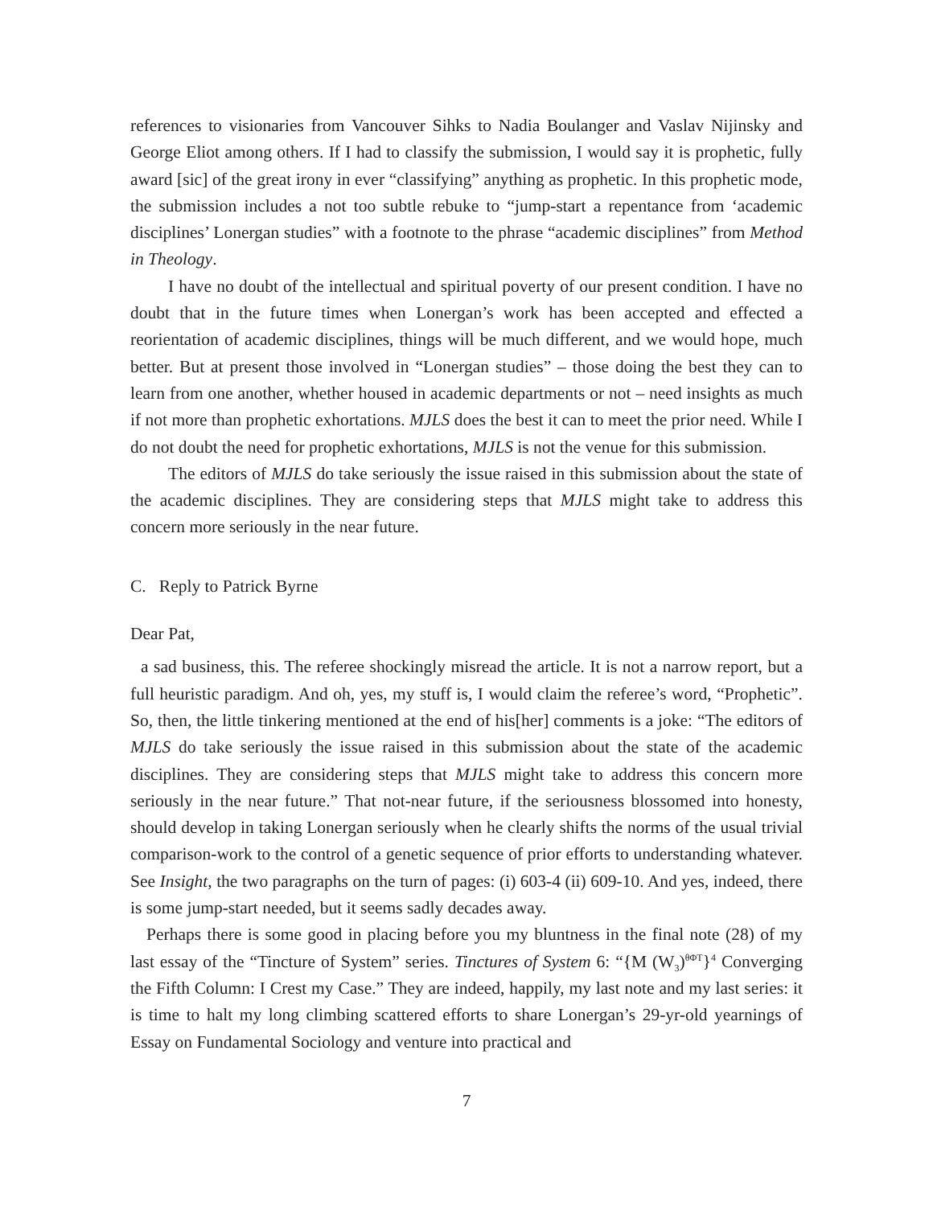references to visionaries from Vancouver Sihks to Nadia Boulanger and Vaslav Nijinsky and George Eliot among others. If I had to classify the submission, I would say it is prophetic, fully award [sic] of the great irony in ever “classifying” anything as prophetic. In this prophetic mode, the submission includes a not too subtle rebuke to “jump-start a repentance from ‘academic disciplines’ Lonergan studies” with a footnote to the phrase “academic disciplines” from Method in Theology.
I have no doubt of the intellectual and spiritual poverty of our present condition. I have no doubt that in the future times when Lonergan’s work has been accepted and effected a reorientation of academic disciplines, things will be much different, and we would hope, much better. But at present those involved in “Lonergan studies” – those doing the best they can to learn from one another, whether housed in academic departments or not – need insights as much if not more than prophetic exhortations. MJLS does the best it can to meet the prior need. While I do not doubt the need for prophetic exhortations, MJLS is not the venue for this submission.
The editors of MJLS do take seriously the issue raised in this submission about the state of the academic disciplines. They are considering steps that MJLS might take to address this concern more seriously in the near future.
C. Reply to Patrick Byrne
Dear Pat,
a sad business, this. The referee shockingly misread the article. It is not a narrow report, but a full heuristic paradigm. And oh, yes, my stuff is, I would claim the referee’s word, “Prophetic”. So, then, the little tinkering mentioned at the end of his[her] comments is a joke: “The editors of MJLS do take seriously the issue raised in this submission about the state of the academic disciplines. They are considering steps that MJLS might take to address this concern more seriously in the near future.” That not-near future, if the seriousness blossomed into honesty, should develop in taking Lonergan seriously when he clearly shifts the norms of the usual trivial comparison-work to the control of a genetic sequence of prior efforts to understanding whatever. See Insight, the two paragraphs on the turn of pages: (i) 603-4 (ii) 609-10. And yes, indeed, there is some jump-start needed, but it seems sadly decades away.
Perhaps there is some good in placing before you my bluntness in the final note (28) of my last essay of the “Tincture of System” series. Tinctures of System 6: “{M (W<sub>3</sub>)<sup>θΦT</sup>}<sup>4</sup> Converging the Fifth Column: I Crest my Case.” They are indeed, happily, my last note and my last series: it is time to halt my long climbing scattered efforts to share Lonergan’s 29-yr-old yearnings of Essay on Fundamental Sociology and venture into practical and
7